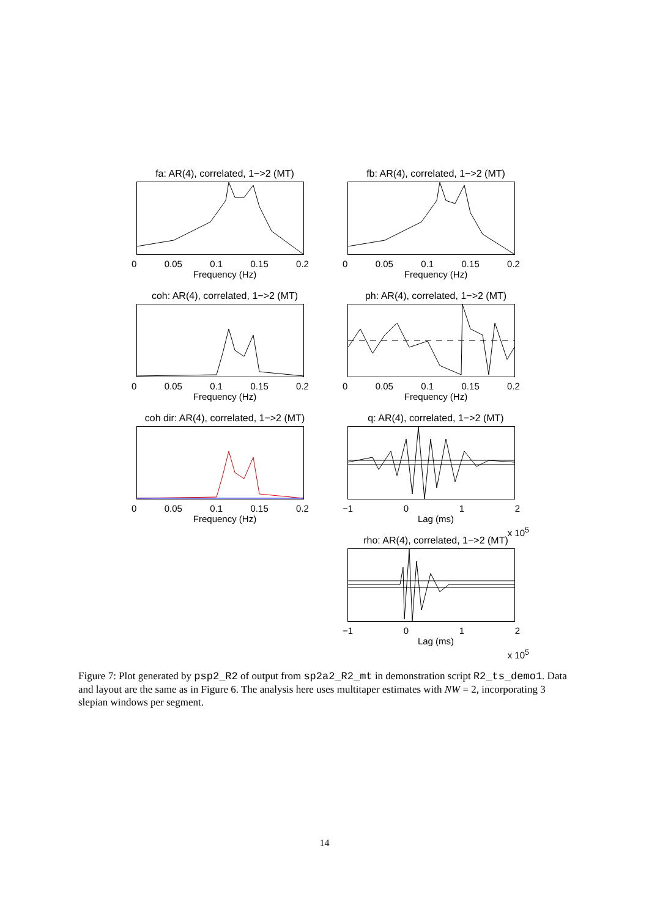fa: AR(4), correlated, 1−>2 (MT)
0 0.05 0.1 0.15 0.2
Frequency (Hz)
fb: AR(4), correlated, 1−>2 (MT)
0 0.05 0.1 0.15 0.2
Frequency (Hz)
coh: AR(4), correlated, 1−>2 (MT)
0 0.05 0.1 0.15 0.2
Frequency (Hz)
ph: AR(4), correlated, 1−>2 (MT)
0 0.05 0.1 0.15 0.2
Frequency (Hz)
coh dir: AR(4), correlated, 1−>2 (MT)
0 0.05 0.1 0.15 0.2
Frequency (Hz)
q: AR(4), correlated, 1−>2 (MT)
−1 0 1 2
Lag (ms)
x 10<sup>5</sup>
rho: AR(4), correlated, 1−>2 (MT)
−1 0 1 2
Lag (ms)
x 10<sup>5</sup>
Figure 7: Plot generated by psp2_R2 of output from sp2a2_R2_mt in demonstration script R2_ts_demo1. Data and layout are the same as in Figure 6. The analysis here uses multitaper estimates with NW = 2, incorporating 3 slepian windows per segment.
14